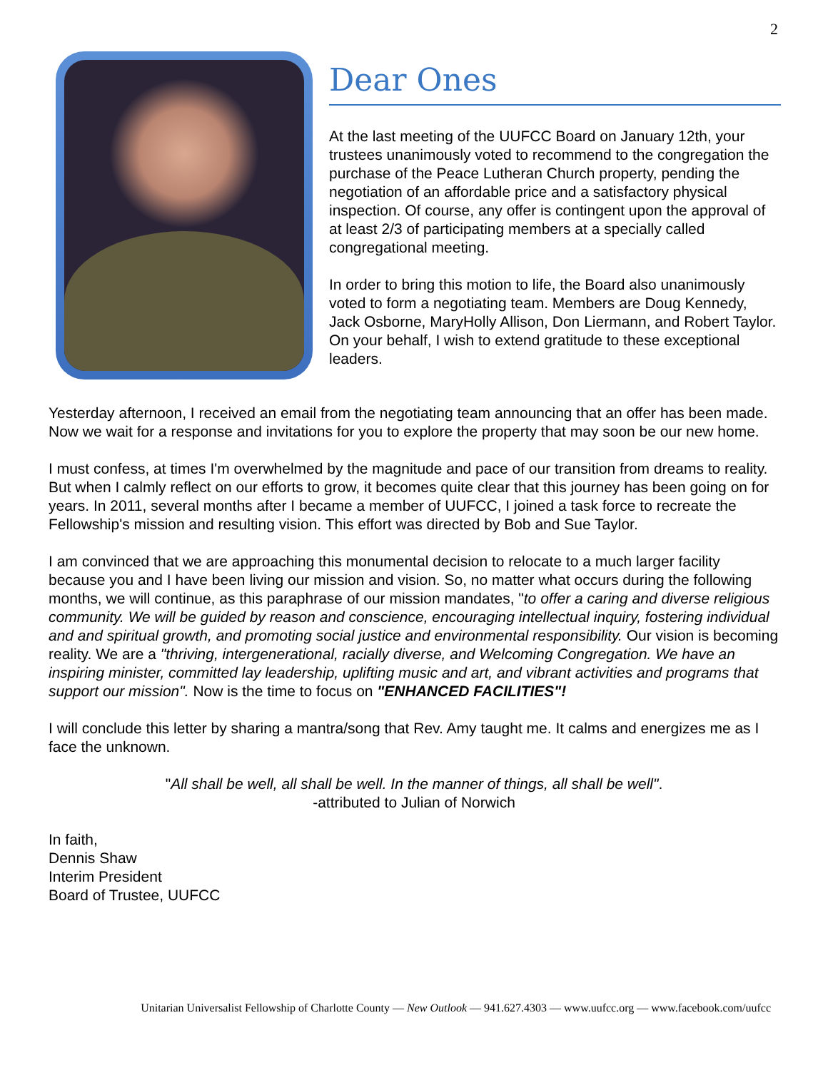2
Dear Ones
At the last meeting of the UUFCC Board on January 12th, your trustees unanimously voted to recommend to the congregation the purchase of the Peace Lutheran Church property, pending the negotiation of an affordable price and a satisfactory physical inspection. Of course, any offer is contingent upon the approval of at least 2/3 of participating members at a specially called congregational meeting.
In order to bring this motion to life, the Board also unanimously voted to form a negotiating team. Members are Doug Kennedy, Jack Osborne, MaryHolly Allison, Don Liermann, and Robert Taylor. On your behalf, I wish to extend gratitude to these exceptional leaders.
Yesterday afternoon, I received an email from the negotiating team announcing that an offer has been made. Now we wait for a response and invitations for you to explore the property that may soon be our new home.
I must confess, at times I'm overwhelmed by the magnitude and pace of our transition from dreams to reality. But when I calmly reflect on our efforts to grow, it becomes quite clear that this journey has been going on for years. In 2011, several months after I became a member of UUFCC, I joined a task force to recreate the Fellowship's mission and resulting vision. This effort was directed by Bob and Sue Taylor.
I am convinced that we are approaching this monumental decision to relocate to a much larger facility because you and I have been living our mission and vision. So, no matter what occurs during the following months, we will continue, as this paraphrase of our mission mandates, "to offer a caring and diverse religious community. We will be guided by reason and conscience, encouraging intellectual inquiry, fostering individual and and spiritual growth, and promoting social justice and environmental responsibility. Our vision is becoming reality. We are a "thriving, intergenerational, racially diverse, and Welcoming Congregation. We have an inspiring minister, committed lay leadership, uplifting music and art, and vibrant activities and programs that support our mission". Now is the time to focus on "ENHANCED FACILITIES"!
I will conclude this letter by sharing a mantra/song that Rev. Amy taught me. It calms and energizes me as I face the unknown.
"All shall be well, all shall be well. In the manner of things, all shall be well".
-attributed to Julian of Norwich
In faith,
Dennis Shaw
Interim President
Board of Trustee, UUFCC
Unitarian Universalist Fellowship of Charlotte County — New Outlook — 941.627.4303 — www.uufcc.org — www.facebook.com/uufcc